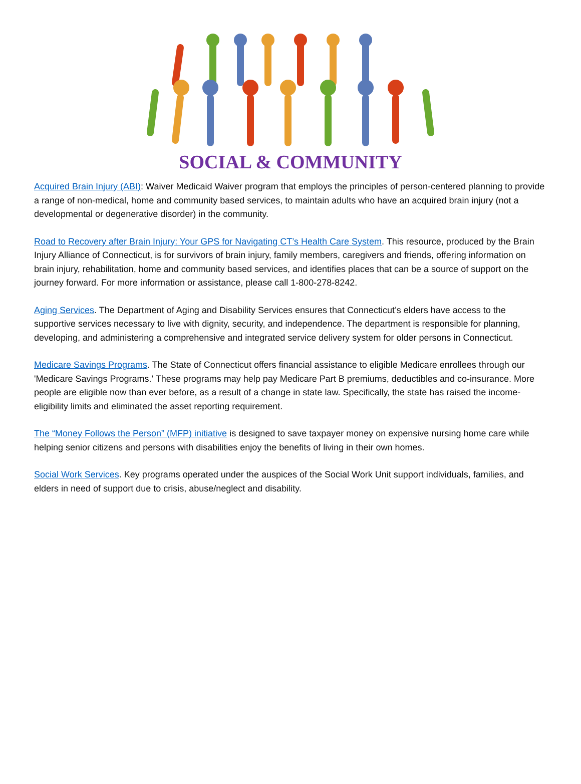SOCIAL & COMMUNITY
Acquired Brain Injury (ABI): Waiver Medicaid Waiver program that employs the principles of person-centered planning to provide a range of non-medical, home and community based services, to maintain adults who have an acquired brain injury (not a developmental or degenerative disorder) in the community.
Road to Recovery after Brain Injury: Your GPS for Navigating CT’s Health Care System. This resource, produced by the Brain Injury Alliance of Connecticut, is for survivors of brain injury, family members, caregivers and friends, offering information on brain injury, rehabilitation, home and community based services, and identifies places that can be a source of support on the journey forward. For more information or assistance, please call 1-800-278-8242.
Aging Services. The Department of Aging and Disability Services ensures that Connecticut’s elders have access to the supportive services necessary to live with dignity, security, and independence. The department is responsible for planning, developing, and administering a comprehensive and integrated service delivery system for older persons in Connecticut.
Medicare Savings Programs. The State of Connecticut offers financial assistance to eligible Medicare enrollees through our 'Medicare Savings Programs.' These programs may help pay Medicare Part B premiums, deductibles and co-insurance. More people are eligible now than ever before, as a result of a change in state law. Specifically, the state has raised the income-eligibility limits and eliminated the asset reporting requirement.
The “Money Follows the Person” (MFP) initiative is designed to save taxpayer money on expensive nursing home care while helping senior citizens and persons with disabilities enjoy the benefits of living in their own homes.
Social Work Services. Key programs operated under the auspices of the Social Work Unit support individuals, families, and elders in need of support due to crisis, abuse/neglect and disability.